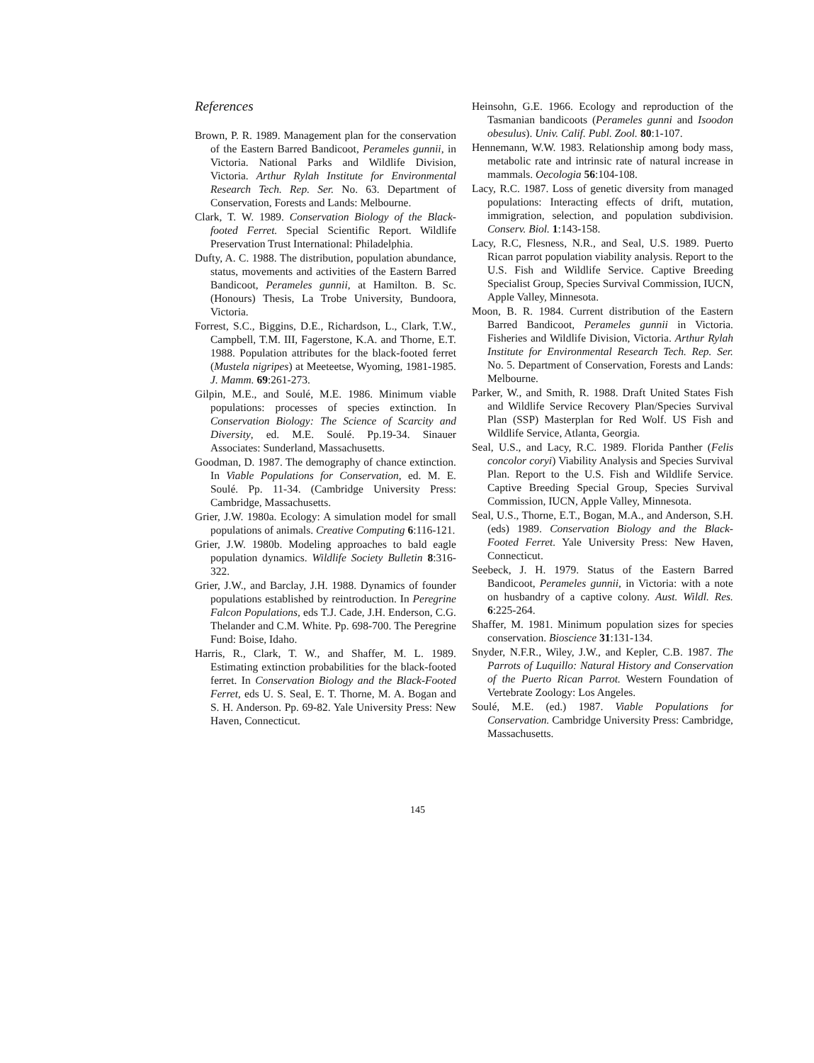References
Brown, P. R. 1989. Management plan for the conservation of the Eastern Barred Bandicoot, Perameles gunnii, in Victoria. National Parks and Wildlife Division, Victoria. Arthur Rylah Institute for Environmental Research Tech. Rep. Ser. No. 63. Department of Conservation, Forests and Lands: Melbourne.
Clark, T. W. 1989. Conservation Biology of the Black-footed Ferret. Special Scientific Report. Wildlife Preservation Trust International: Philadelphia.
Dufty, A. C. 1988. The distribution, population abundance, status, movements and activities of the Eastern Barred Bandicoot, Perameles gunnii, at Hamilton. B. Sc. (Honours) Thesis, La Trobe University, Bundoora, Victoria.
Forrest, S.C., Biggins, D.E., Richardson, L., Clark, T.W., Campbell, T.M. III, Fagerstone, K.A. and Thorne, E.T. 1988. Population attributes for the black-footed ferret (Mustela nigripes) at Meeteetse, Wyoming, 1981-1985. J. Mamm. 69:261-273.
Gilpin, M.E., and Soulé, M.E. 1986. Minimum viable populations: processes of species extinction. In Conservation Biology: The Science of Scarcity and Diversity, ed. M.E. Soulé. Pp.19-34. Sinauer Associates: Sunderland, Massachusetts.
Goodman, D. 1987. The demography of chance extinction. In Viable Populations for Conservation, ed. M. E. Soulé. Pp. 11-34. (Cambridge University Press: Cambridge, Massachusetts.
Grier, J.W. 1980a. Ecology: A simulation model for small populations of animals. Creative Computing 6:116-121.
Grier, J.W. 1980b. Modeling approaches to bald eagle population dynamics. Wildlife Society Bulletin 8:316-322.
Grier, J.W., and Barclay, J.H. 1988. Dynamics of founder populations established by reintroduction. In Peregrine Falcon Populations, eds T.J. Cade, J.H. Enderson, C.G. Thelander and C.M. White. Pp. 698-700. The Peregrine Fund: Boise, Idaho.
Harris, R., Clark, T. W., and Shaffer, M. L. 1989. Estimating extinction probabilities for the black-footed ferret. In Conservation Biology and the Black-Footed Ferret, eds U. S. Seal, E. T. Thorne, M. A. Bogan and S. H. Anderson. Pp. 69-82. Yale University Press: New Haven, Connecticut.
Heinsohn, G.E. 1966. Ecology and reproduction of the Tasmanian bandicoots (Perameles gunni and Isoodon obesulus). Univ. Calif. Publ. Zool. 80:1-107.
Hennemann, W.W. 1983. Relationship among body mass, metabolic rate and intrinsic rate of natural increase in mammals. Oecologia 56:104-108.
Lacy, R.C. 1987. Loss of genetic diversity from managed populations: Interacting effects of drift, mutation, immigration, selection, and population subdivision. Conserv. Biol. 1:143-158.
Lacy, R.C, Flesness, N.R., and Seal, U.S. 1989. Puerto Rican parrot population viability analysis. Report to the U.S. Fish and Wildlife Service. Captive Breeding Specialist Group, Species Survival Commission, IUCN, Apple Valley, Minnesota.
Moon, B. R. 1984. Current distribution of the Eastern Barred Bandicoot, Perameles gunnii in Victoria. Fisheries and Wildlife Division, Victoria. Arthur Rylah Institute for Environmental Research Tech. Rep. Ser. No. 5. Department of Conservation, Forests and Lands: Melbourne.
Parker, W., and Smith, R. 1988. Draft United States Fish and Wildlife Service Recovery Plan/Species Survival Plan (SSP) Masterplan for Red Wolf. US Fish and Wildlife Service, Atlanta, Georgia.
Seal, U.S., and Lacy, R.C. 1989. Florida Panther (Felis concolor coryi) Viability Analysis and Species Survival Plan. Report to the U.S. Fish and Wildlife Service. Captive Breeding Special Group, Species Survival Commission, IUCN, Apple Valley, Minnesota.
Seal, U.S., Thorne, E.T., Bogan, M.A., and Anderson, S.H. (eds) 1989. Conservation Biology and the Black-Footed Ferret. Yale University Press: New Haven, Connecticut.
Seebeck, J. H. 1979. Status of the Eastern Barred Bandicoot, Perameles gunnii, in Victoria: with a note on husbandry of a captive colony. Aust. Wildl. Res. 6:225-264.
Shaffer, M. 1981. Minimum population sizes for species conservation. Bioscience 31:131-134.
Snyder, N.F.R., Wiley, J.W., and Kepler, C.B. 1987. The Parrots of Luquillo: Natural History and Conservation of the Puerto Rican Parrot. Western Foundation of Vertebrate Zoology: Los Angeles.
Soulé, M.E. (ed.) 1987. Viable Populations for Conservation. Cambridge University Press: Cambridge, Massachusetts.
145